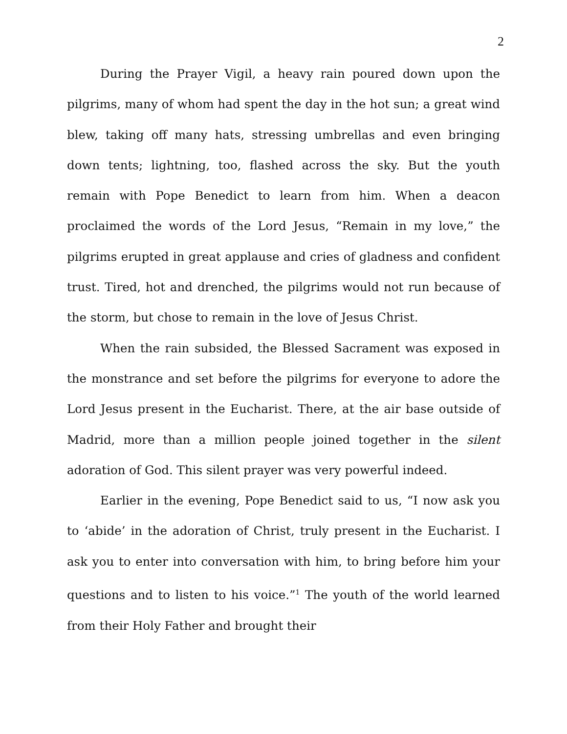2
During the Prayer Vigil, a heavy rain poured down upon the pilgrims, many of whom had spent the day in the hot sun; a great wind blew, taking off many hats, stressing umbrellas and even bringing down tents; lightning, too, flashed across the sky. But the youth remain with Pope Benedict to learn from him. When a deacon proclaimed the words of the Lord Jesus, “Remain in my love,” the pilgrims erupted in great applause and cries of gladness and confident trust. Tired, hot and drenched, the pilgrims would not run because of the storm, but chose to remain in the love of Jesus Christ.
When the rain subsided, the Blessed Sacrament was exposed in the monstrance and set before the pilgrims for everyone to adore the Lord Jesus present in the Eucharist. There, at the air base outside of Madrid, more than a million people joined together in the silent adoration of God. This silent prayer was very powerful indeed.
Earlier in the evening, Pope Benedict said to us, “I now ask you to ‘abide’ in the adoration of Christ, truly present in the Eucharist. I ask you to enter into conversation with him, to bring before him your questions and to listen to his voice.”<sup>1</sup> The youth of the world learned from their Holy Father and brought their